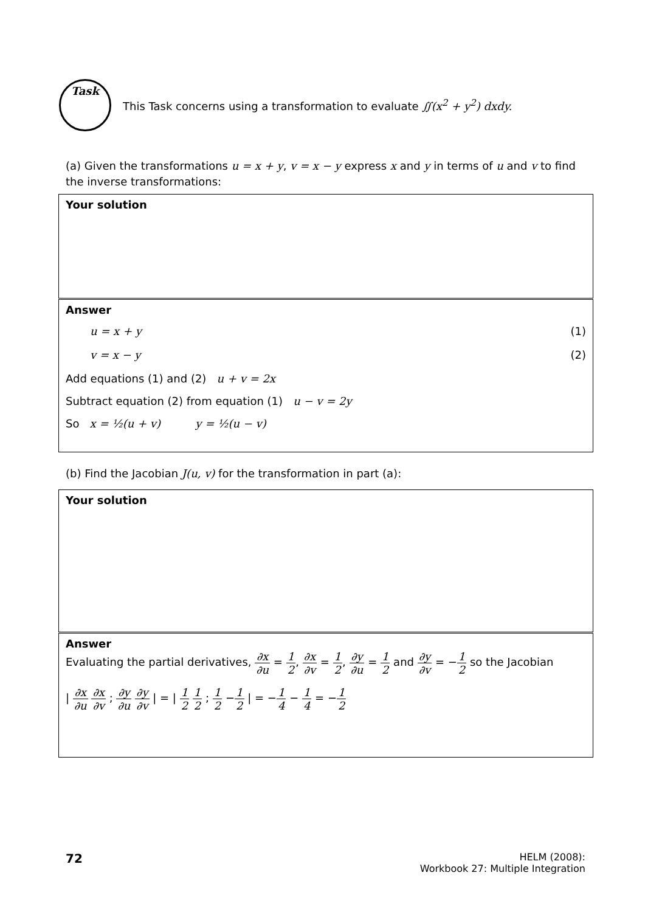Task
This Task concerns using a transformation to evaluate ∬(x<sup>2</sup> + y<sup>2</sup>) dxdy.
(a) Given the transformations u = x + y, v = x − y express x and y in terms of u and v to find the inverse transformations:
Your solution
Answer
u = x + y (1)
v = x − y (2)
Add equations (1) and (2) u + v = 2x
Subtract equation (2) from equation (1) u − v = 2y
So x = ½(u + v) y = ½(u − v)
(b) Find the Jacobian J(u, v) for the transformation in part (a):
Your solution
Answer
Evaluating the partial derivatives, ∂x ∂u = 1 2, ∂x ∂v = 1 2, ∂y ∂u = 1 2 and ∂y ∂v = −1 2 so the Jacobian
| ∂x ∂u ∂x ∂v ; ∂y ∂u ∂y ∂v | = | 1 2 1 2 ; 1 2 −1 2 | = −1 4 − 1 4 = −1 2
72
HELM (2008):
Workbook 27: Multiple Integration